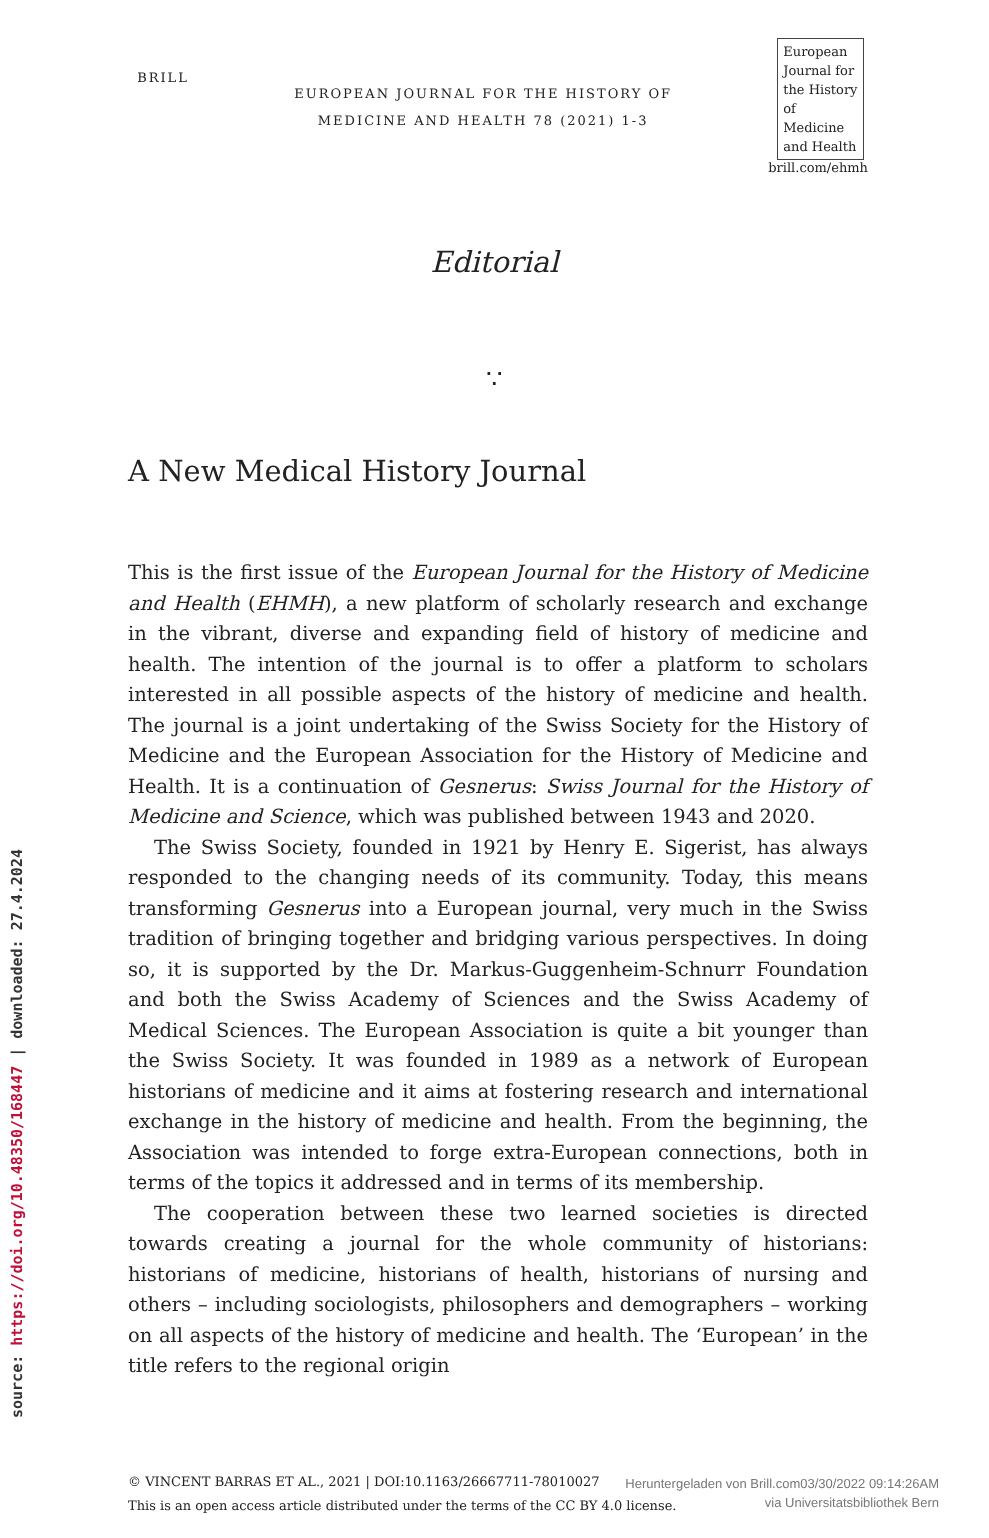source: https://doi.org/10.48350/168447 | downloaded: 27.4.2024
BRILL
EUROPEAN JOURNAL FOR THE HISTORY OF
MEDICINE AND HEALTH 78 (2021) 1-3
European Journal for the History of Medicine and Health
brill.com/ehmh
Editorial
∵
A New Medical History Journal
This is the first issue of the European Journal for the History of Medicine and Health (EHMH), a new platform of scholarly research and exchange in the vibrant, diverse and expanding field of history of medicine and health. The intention of the journal is to offer a platform to scholars interested in all possible aspects of the history of medicine and health. The journal is a joint undertaking of the Swiss Society for the History of Medicine and the European Association for the History of Medicine and Health. It is a continuation of Gesnerus: Swiss Journal for the History of Medicine and Science, which was published between 1943 and 2020.
The Swiss Society, founded in 1921 by Henry E. Sigerist, has always responded to the changing needs of its community. Today, this means transforming Gesnerus into a European journal, very much in the Swiss tradition of bringing together and bridging various perspectives. In doing so, it is supported by the Dr. Markus-Guggenheim-Schnurr Foundation and both the Swiss Academy of Sciences and the Swiss Academy of Medical Sciences. The European Association is quite a bit younger than the Swiss Society. It was founded in 1989 as a network of European historians of medicine and it aims at fostering research and international exchange in the history of medicine and health. From the beginning, the Association was intended to forge extra-European connections, both in terms of the topics it addressed and in terms of its membership.
The cooperation between these two learned societies is directed towards creating a journal for the whole community of historians: historians of medicine, historians of health, historians of nursing and others – including sociologists, philosophers and demographers – working on all aspects of the history of medicine and health. The ‘European’ in the title refers to the regional origin
© VINCENT BARRAS ET AL., 2021 | DOI:10.1163/26667711-78010027
This is an open access article distributed under the terms of the CC BY 4.0 license.
Heruntergeladen von Brill.com03/30/2022 09:14:26AM
via Universitatsbibliothek Bern